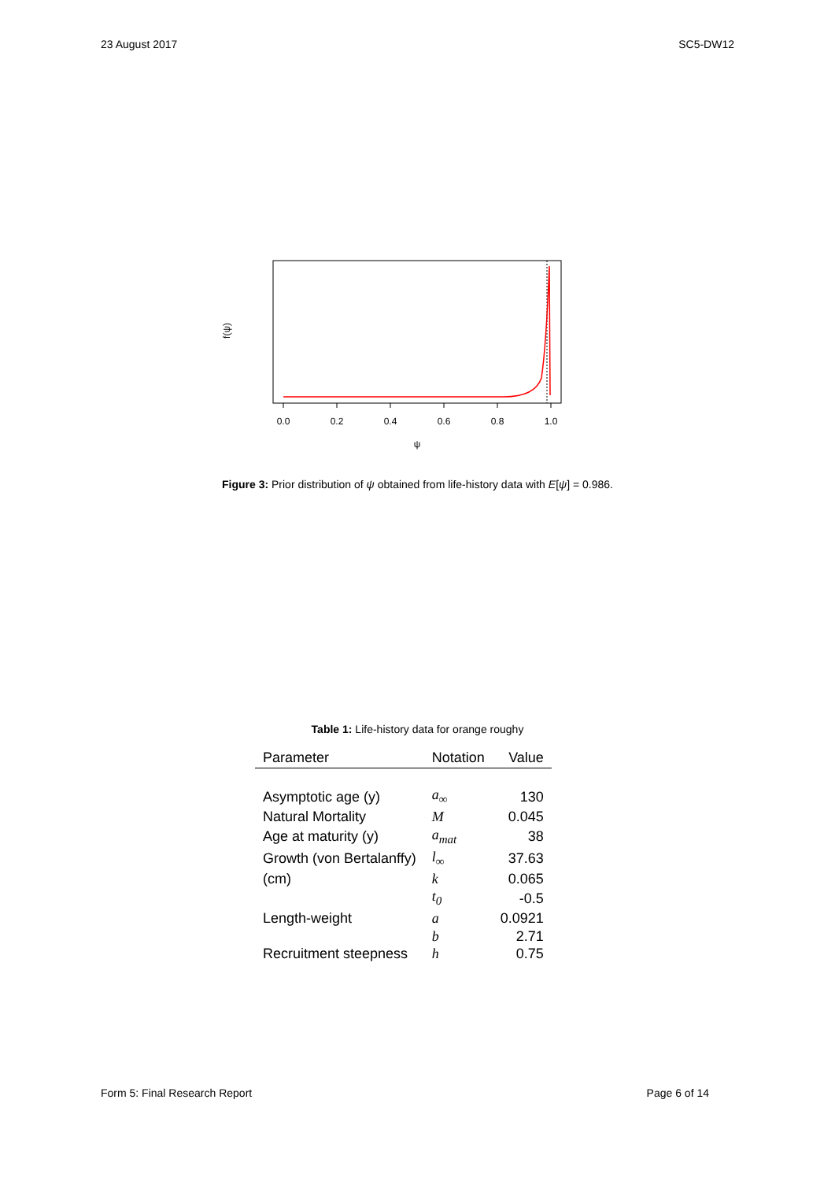23 August 2017 SC5-DW12
f(ψ)
0.0
0.2
0.4
0.6
0.8
1.0
ψ
Figure 3: Prior distribution of ψ obtained from life-history data with E[ψ] = 0.986.
Table 1: Life-history data for orange roughy
| Parameter | Notation | Value |
| --- | --- | --- |
| Asymptotic age (y) | a<sub>∞</sub> | 130 |
| Natural Mortality | M | 0.045 |
| Age at maturity (y) | a<sub>mat</sub> | 38 |
| Growth (von Bertalanffy) | l<sub>∞</sub> | 37.63 |
| (cm) | k | 0.065 |
| | t<sub>0</sub> | -0.5 |
| Length-weight | a | 0.0921 |
| | b | 2.71 |
| Recruitment steepness | h | 0.75 |
Form 5: Final Research Report Page 6 of 14